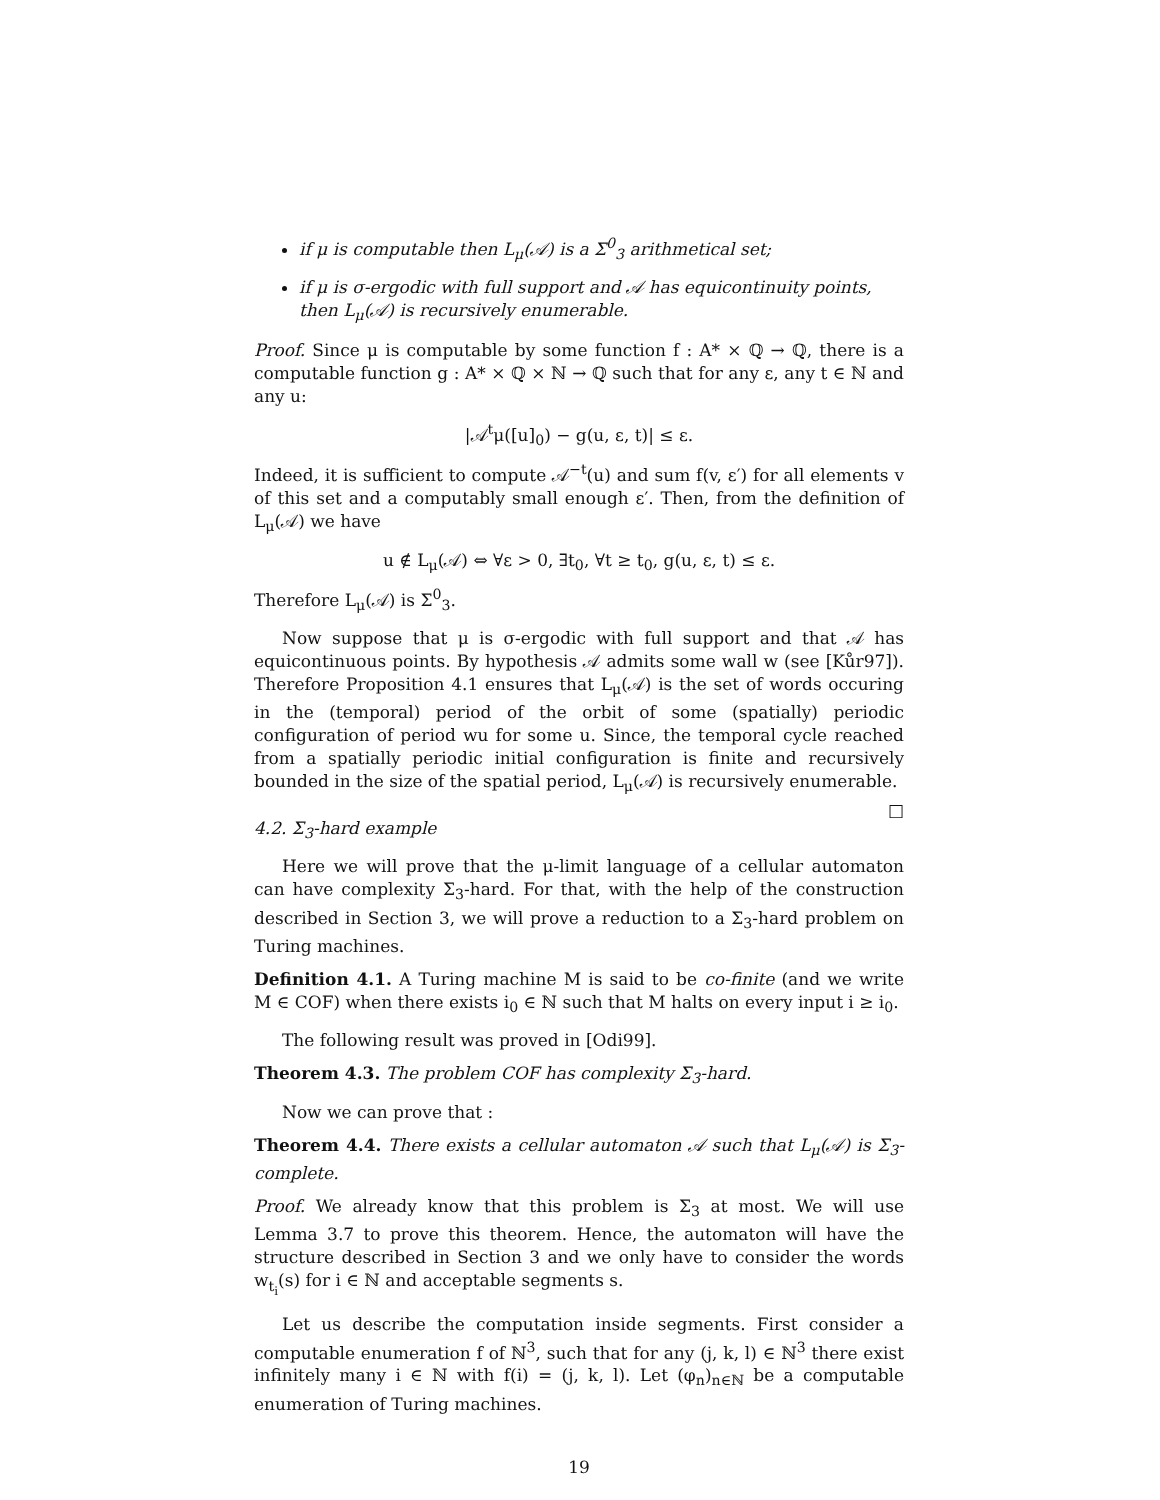if μ is computable then L<sub>μ</sub>(𝒜) is a Σ<sup>0</sup><sub>3</sub> arithmetical set;
if μ is σ-ergodic with full support and 𝒜 has equicontinuity points, then L<sub>μ</sub>(𝒜) is recursively enumerable.
Proof. Since μ is computable by some function f : A* × ℚ → ℚ, there is a computable function g : A* × ℚ × ℕ → ℚ such that for any ε, any t ∈ ℕ and any u:
|𝒜<sup>t</sup>μ([u]<sub>0</sub>) − g(u, ε, t)| ≤ ε.
Indeed, it is sufficient to compute 𝒜<sup>−t</sup>(u) and sum f(v, ε′) for all elements v of this set and a computably small enough ε′. Then, from the definition of L<sub>μ</sub>(𝒜) we have
u ∉ L<sub>μ</sub>(𝒜) ⇔ ∀ε > 0, ∃t<sub>0</sub>, ∀t ≥ t<sub>0</sub>, g(u, ε, t) ≤ ε.
Therefore L<sub>μ</sub>(𝒜) is Σ<sup>0</sup><sub>3</sub>.
Now suppose that μ is σ-ergodic with full support and that 𝒜 has equicontinuous points. By hypothesis 𝒜 admits some wall w (see [Kůr97]). Therefore Proposition 4.1 ensures that L<sub>μ</sub>(𝒜) is the set of words occuring in the (temporal) period of the orbit of some (spatially) periodic configuration of period wu for some u. Since, the temporal cycle reached from a spatially periodic initial configuration is finite and recursively bounded in the size of the spatial period, L<sub>μ</sub>(𝒜) is recursively enumerable. □
4.2. Σ<sub>3</sub>-hard example
Here we will prove that the μ-limit language of a cellular automaton can have complexity Σ<sub>3</sub>-hard. For that, with the help of the construction described in Section 3, we will prove a reduction to a Σ<sub>3</sub>-hard problem on Turing machines.
Definition 4.1. A Turing machine M is said to be co-finite (and we write M ∈ COF) when there exists i<sub>0</sub> ∈ ℕ such that M halts on every input i ≥ i<sub>0</sub>.
The following result was proved in [Odi99].
Theorem 4.3. The problem COF has complexity Σ<sub>3</sub>-hard.
Now we can prove that :
Theorem 4.4. There exists a cellular automaton 𝒜 such that L<sub>μ</sub>(𝒜) is Σ<sub>3</sub>-complete.
Proof. We already know that this problem is Σ<sub>3</sub> at most. We will use Lemma 3.7 to prove this theorem. Hence, the automaton will have the structure described in Section 3 and we only have to consider the words w<sub>t<sub>i</sub></sub>(s) for i ∈ ℕ and acceptable segments s.
Let us describe the computation inside segments. First consider a computable enumeration f of ℕ<sup>3</sup>, such that for any (j, k, l) ∈ ℕ<sup>3</sup> there exist infinitely many i ∈ ℕ with f(i) = (j, k, l). Let (φ<sub>n</sub>)<sub>n∈ℕ</sub> be a computable enumeration of Turing machines.
19